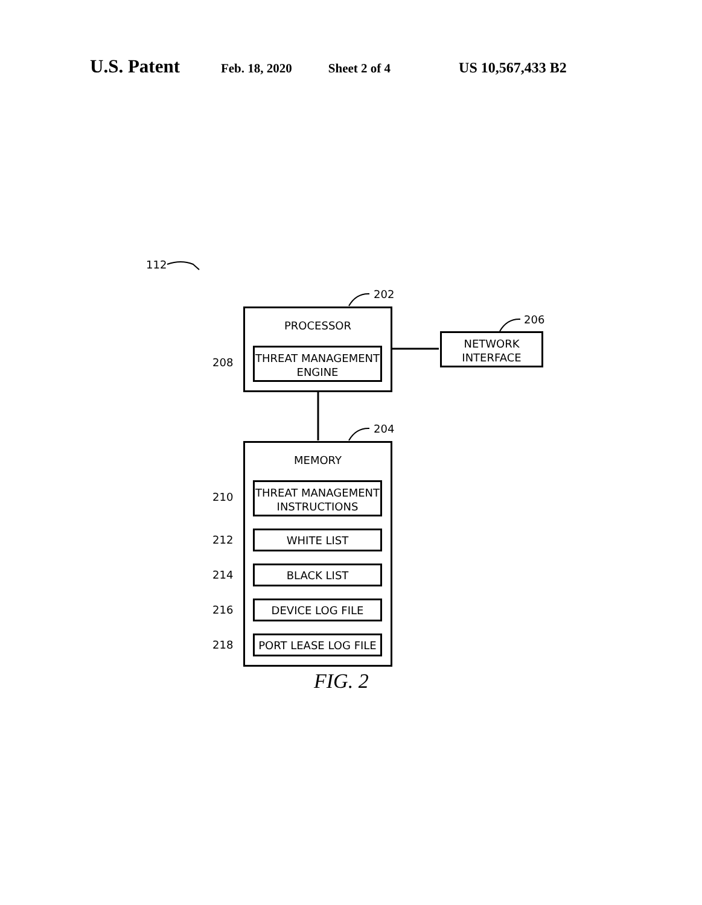U.S. Patent
Feb. 18, 2020 Sheet 2 of 4 US 10,567,433 B2
112
202
206
204
PROCESSOR
THREAT MANAGEMENT
ENGINE
208
NETWORK
INTERFACE
MEMORY
210
THREAT MANAGEMENT
INSTRUCTIONS
212 WHITE LIST
214 BLACK LIST
216 DEVICE LOG FILE
218 PORT LEASE LOG FILE
FIG. 2